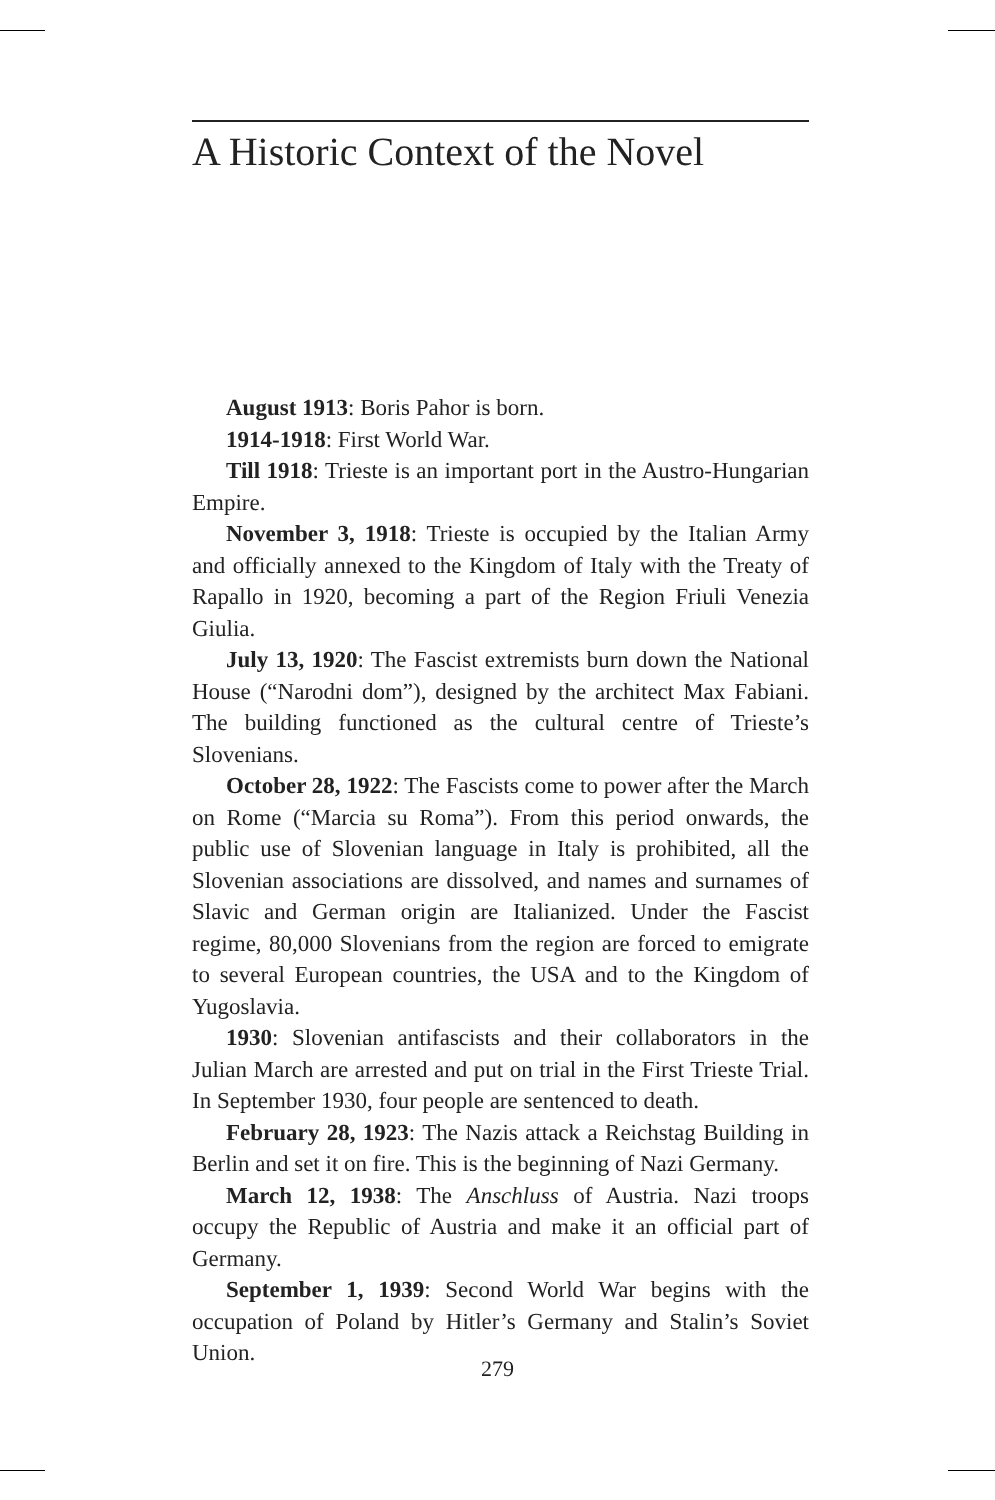A Historic Context of the Novel
August 1913: Boris Pahor is born.
1914-1918: First World War.
Till 1918: Trieste is an important port in the Austro-Hungarian Empire.
November 3, 1918: Trieste is occupied by the Italian Army and officially annexed to the Kingdom of Italy with the Treaty of Rapallo in 1920, becoming a part of the Region Friuli Venezia Giulia.
July 13, 1920: The Fascist extremists burn down the National House (“Narodni dom”), designed by the architect Max Fabiani. The building functioned as the cultural centre of Trieste’s Slovenians.
October 28, 1922: The Fascists come to power after the March on Rome (“Marcia su Roma”). From this period onwards, the public use of Slovenian language in Italy is prohibited, all the Slovenian associations are dissolved, and names and surnames of Slavic and German origin are Italianized. Under the Fascist regime, 80,000 Slovenians from the region are forced to emigrate to several European countries, the USA and to the Kingdom of Yugoslavia.
1930: Slovenian antifascists and their collaborators in the Julian March are arrested and put on trial in the First Trieste Trial. In September 1930, four people are sentenced to death.
February 28, 1923: The Nazis attack a Reichstag Building in Berlin and set it on fire. This is the beginning of Nazi Germany.
March 12, 1938: The Anschluss of Austria. Nazi troops occupy the Republic of Austria and make it an official part of Germany.
September 1, 1939: Second World War begins with the occupation of Poland by Hitler’s Germany and Stalin’s Soviet Union.
279